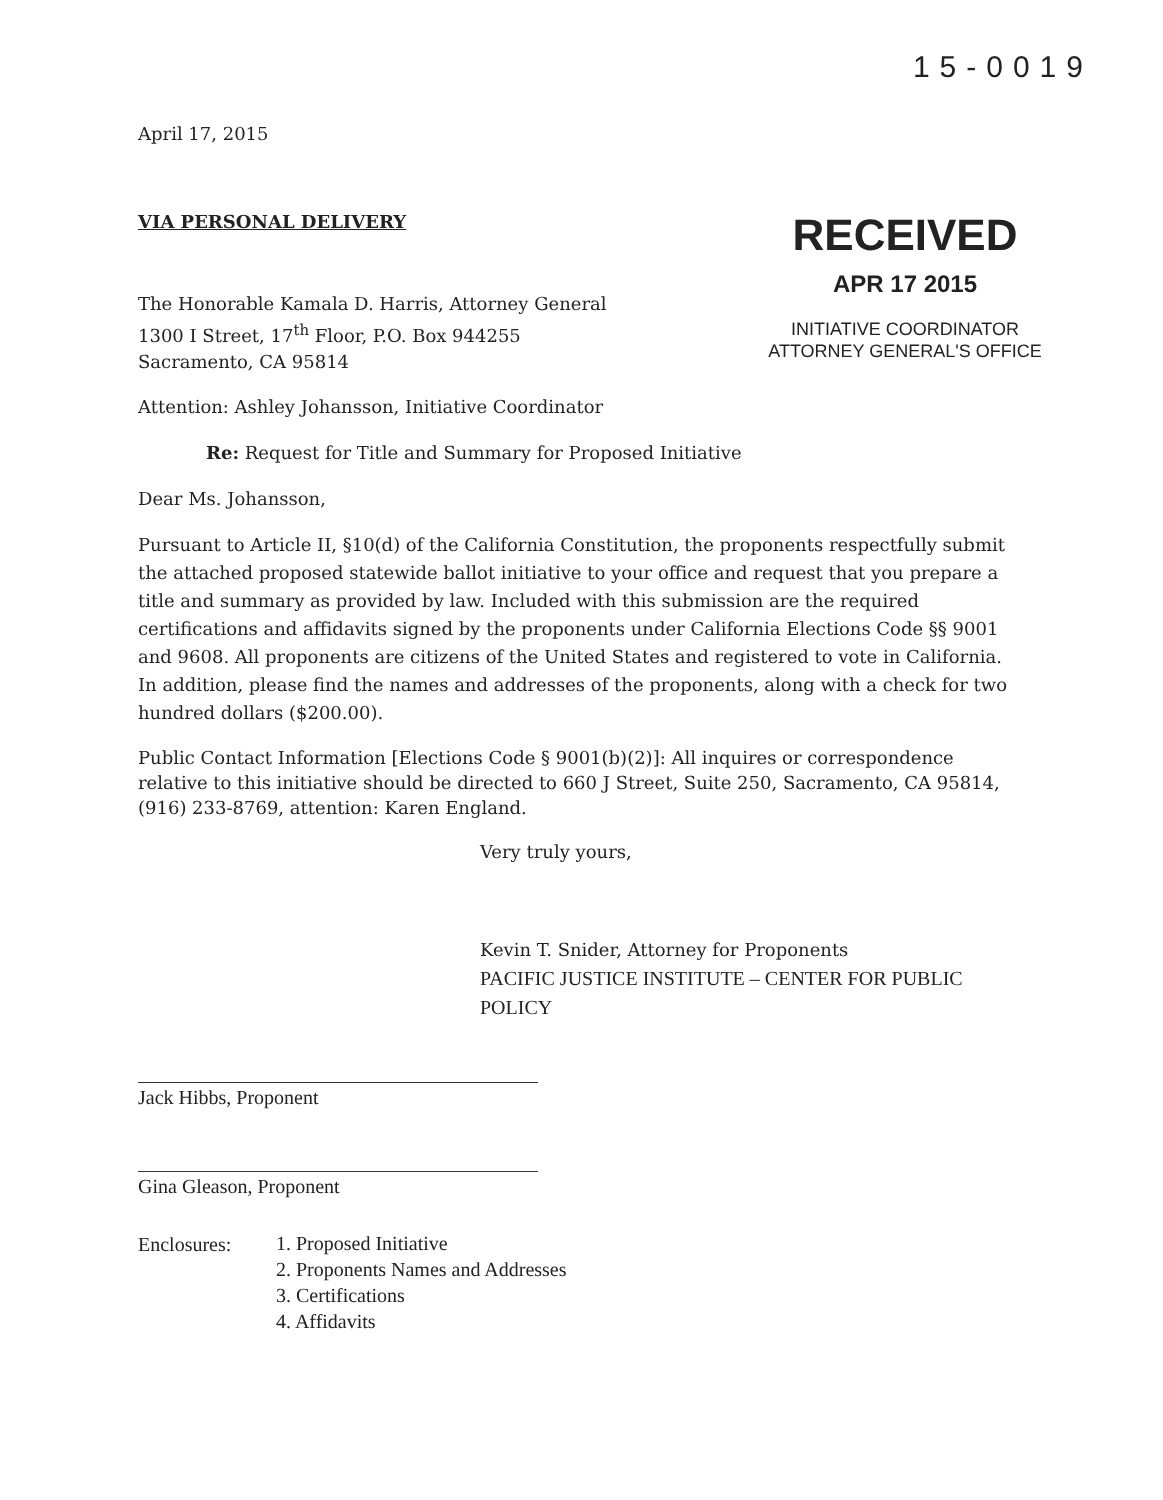15-0019
RECEIVED
APR 17 2015
INITIATIVE COORDINATOR
ATTORNEY GENERAL'S OFFICE
April 17, 2015
VIA PERSONAL DELIVERY
The Honorable Kamala D. Harris, Attorney General
1300 I Street, 17<sup>th</sup> Floor, P.O. Box 944255
Sacramento, CA 95814
Attention: Ashley Johansson, Initiative Coordinator
Re: Request for Title and Summary for Proposed Initiative
Dear Ms. Johansson,
Pursuant to Article II, §10(d) of the California Constitution, the proponents respectfully submit the attached proposed statewide ballot initiative to your office and request that you prepare a title and summary as provided by law. Included with this submission are the required certifications and affidavits signed by the proponents under California Elections Code §§ 9001 and 9608. All proponents are citizens of the United States and registered to vote in California. In addition, please find the names and addresses of the proponents, along with a check for two hundred dollars ($200.00).
Public Contact Information [Elections Code § 9001(b)(2)]: All inquires or correspondence relative to this initiative should be directed to 660 J Street, Suite 250, Sacramento, CA 95814, (916) 233-8769, attention: Karen England.
Very truly yours,
Kevin T. Snider, Attorney for Proponents
PACIFIC JUSTICE INSTITUTE – CENTER FOR PUBLIC POLICY
Jack Hibbs, Proponent
Gina Gleason, Proponent
Enclosures:
1. Proposed Initiative
2. Proponents Names and Addresses
3. Certifications
4. Affidavits